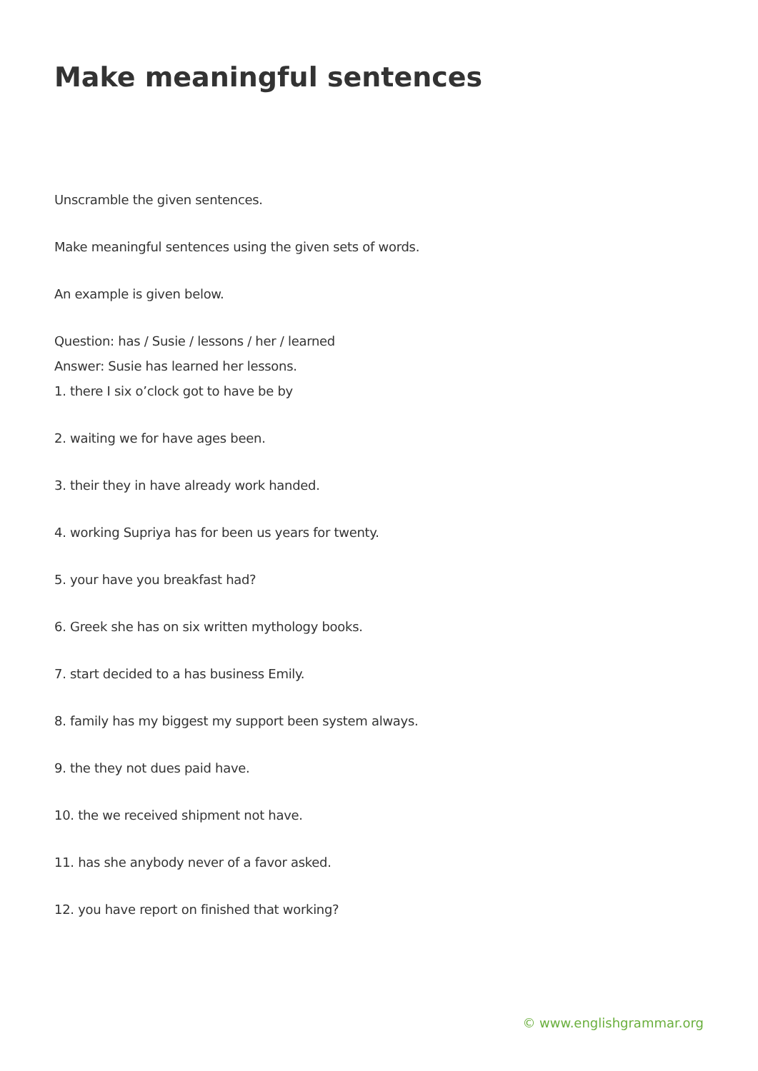Make meaningful sentences
Unscramble the given sentences.
Make meaningful sentences using the given sets of words.
An example is given below.
Question: has / Susie / lessons / her / learned
Answer: Susie has learned her lessons.
1. there I six o’clock got to have be by
2. waiting we for have ages been.
3. their they in have already work handed.
4. working Supriya has for been us years for twenty.
5. your have you breakfast had?
6. Greek she has on six written mythology books.
7. start decided to a has business Emily.
8. family has my biggest my support been system always.
9. the they not dues paid have.
10. the we received shipment not have.
11. has she anybody never of a favor asked.
12. you have report on finished that working?
© www.englishgrammar.org